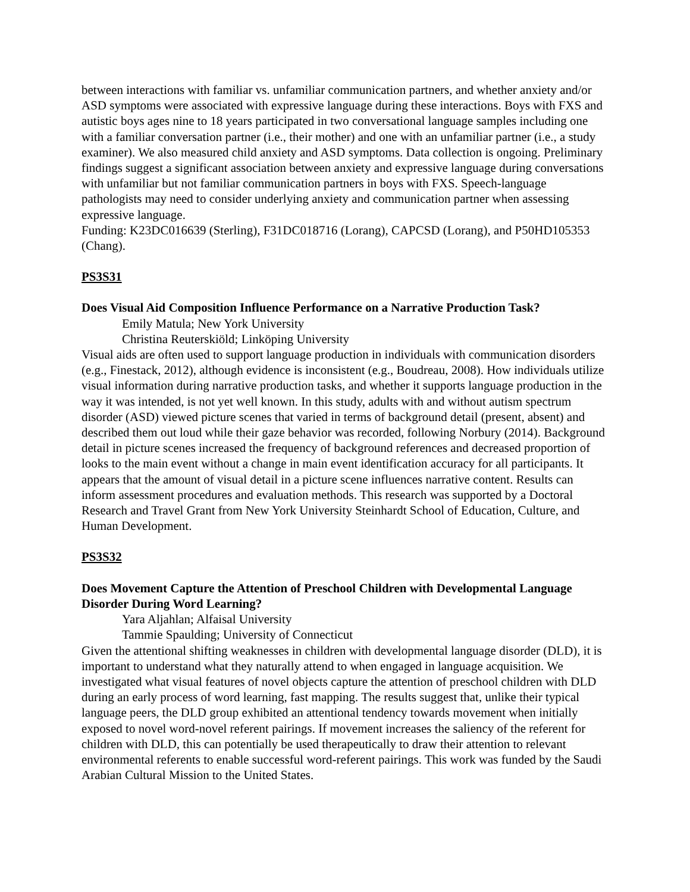between interactions with familiar vs. unfamiliar communication partners, and whether anxiety and/or ASD symptoms were associated with expressive language during these interactions. Boys with FXS and autistic boys ages nine to 18 years participated in two conversational language samples including one with a familiar conversation partner (i.e., their mother) and one with an unfamiliar partner (i.e., a study examiner). We also measured child anxiety and ASD symptoms. Data collection is ongoing. Preliminary findings suggest a significant association between anxiety and expressive language during conversations with unfamiliar but not familiar communication partners in boys with FXS. Speech-language pathologists may need to consider underlying anxiety and communication partner when assessing expressive language.
Funding: K23DC016639 (Sterling), F31DC018716 (Lorang), CAPCSD (Lorang), and P50HD105353 (Chang).
PS3S31
Does Visual Aid Composition Influence Performance on a Narrative Production Task?
Emily Matula; New York University
Christina Reuterskiöld; Linköping University
Visual aids are often used to support language production in individuals with communication disorders (e.g., Finestack, 2012), although evidence is inconsistent (e.g., Boudreau, 2008). How individuals utilize visual information during narrative production tasks, and whether it supports language production in the way it was intended, is not yet well known. In this study, adults with and without autism spectrum disorder (ASD) viewed picture scenes that varied in terms of background detail (present, absent) and described them out loud while their gaze behavior was recorded, following Norbury (2014). Background detail in picture scenes increased the frequency of background references and decreased proportion of looks to the main event without a change in main event identification accuracy for all participants. It appears that the amount of visual detail in a picture scene influences narrative content. Results can inform assessment procedures and evaluation methods. This research was supported by a Doctoral Research and Travel Grant from New York University Steinhardt School of Education, Culture, and Human Development.
PS3S32
Does Movement Capture the Attention of Preschool Children with Developmental Language Disorder During Word Learning?
Yara Aljahlan; Alfaisal University
Tammie Spaulding; University of Connecticut
Given the attentional shifting weaknesses in children with developmental language disorder (DLD), it is important to understand what they naturally attend to when engaged in language acquisition. We investigated what visual features of novel objects capture the attention of preschool children with DLD during an early process of word learning, fast mapping. The results suggest that, unlike their typical language peers, the DLD group exhibited an attentional tendency towards movement when initially exposed to novel word-novel referent pairings. If movement increases the saliency of the referent for children with DLD, this can potentially be used therapeutically to draw their attention to relevant environmental referents to enable successful word-referent pairings. This work was funded by the Saudi Arabian Cultural Mission to the United States.